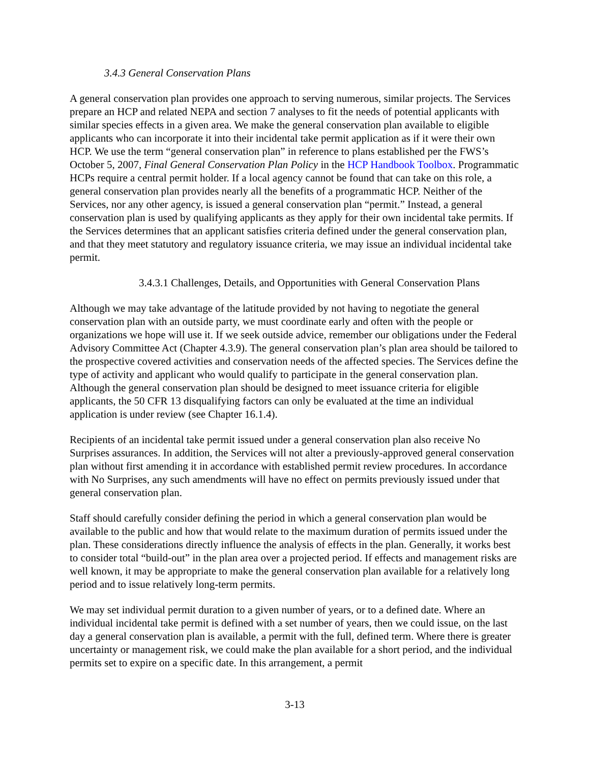3.4.3 General Conservation Plans
A general conservation plan provides one approach to serving numerous, similar projects. The Services prepare an HCP and related NEPA and section 7 analyses to fit the needs of potential applicants with similar species effects in a given area. We make the general conservation plan available to eligible applicants who can incorporate it into their incidental take permit application as if it were their own HCP. We use the term “general conservation plan” in reference to plans established per the FWS’s October 5, 2007, Final General Conservation Plan Policy in the HCP Handbook Toolbox. Programmatic HCPs require a central permit holder. If a local agency cannot be found that can take on this role, a general conservation plan provides nearly all the benefits of a programmatic HCP. Neither of the Services, nor any other agency, is issued a general conservation plan “permit.” Instead, a general conservation plan is used by qualifying applicants as they apply for their own incidental take permits. If the Services determines that an applicant satisfies criteria defined under the general conservation plan, and that they meet statutory and regulatory issuance criteria, we may issue an individual incidental take permit.
3.4.3.1 Challenges, Details, and Opportunities with General Conservation Plans
Although we may take advantage of the latitude provided by not having to negotiate the general conservation plan with an outside party, we must coordinate early and often with the people or organizations we hope will use it. If we seek outside advice, remember our obligations under the Federal Advisory Committee Act (Chapter 4.3.9). The general conservation plan’s plan area should be tailored to the prospective covered activities and conservation needs of the affected species. The Services define the type of activity and applicant who would qualify to participate in the general conservation plan. Although the general conservation plan should be designed to meet issuance criteria for eligible applicants, the 50 CFR 13 disqualifying factors can only be evaluated at the time an individual application is under review (see Chapter 16.1.4).
Recipients of an incidental take permit issued under a general conservation plan also receive No Surprises assurances. In addition, the Services will not alter a previously-approved general conservation plan without first amending it in accordance with established permit review procedures. In accordance with No Surprises, any such amendments will have no effect on permits previously issued under that general conservation plan.
Staff should carefully consider defining the period in which a general conservation plan would be available to the public and how that would relate to the maximum duration of permits issued under the plan. These considerations directly influence the analysis of effects in the plan. Generally, it works best to consider total “build-out” in the plan area over a projected period. If effects and management risks are well known, it may be appropriate to make the general conservation plan available for a relatively long period and to issue relatively long-term permits.
We may set individual permit duration to a given number of years, or to a defined date. Where an individual incidental take permit is defined with a set number of years, then we could issue, on the last day a general conservation plan is available, a permit with the full, defined term. Where there is greater uncertainty or management risk, we could make the plan available for a short period, and the individual permits set to expire on a specific date. In this arrangement, a permit
3-13